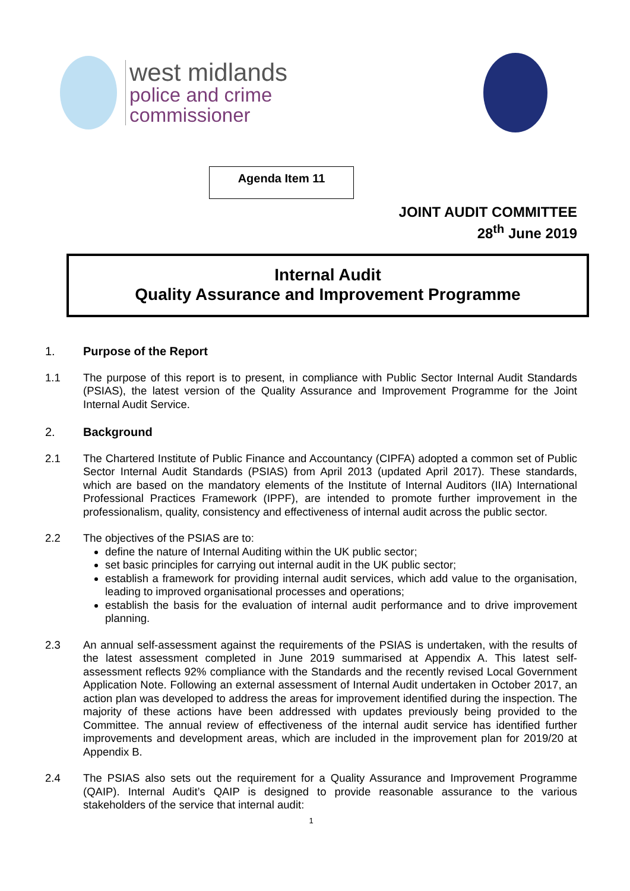west midlands
police and crime
commissioner
Agenda Item 11
JOINT AUDIT COMMITTEE
28<sup>th</sup> June 2019
Internal Audit
Quality Assurance and Improvement Programme
1. Purpose of the Report
1.1 The purpose of this report is to present, in compliance with Public Sector Internal Audit Standards (PSIAS), the latest version of the Quality Assurance and Improvement Programme for the Joint Internal Audit Service.
2. Background
2.1 The Chartered Institute of Public Finance and Accountancy (CIPFA) adopted a common set of Public Sector Internal Audit Standards (PSIAS) from April 2013 (updated April 2017). These standards, which are based on the mandatory elements of the Institute of Internal Auditors (IIA) International Professional Practices Framework (IPPF), are intended to promote further improvement in the professionalism, quality, consistency and effectiveness of internal audit across the public sector.
2.2 The objectives of the PSIAS are to:
define the nature of Internal Auditing within the UK public sector;
set basic principles for carrying out internal audit in the UK public sector;
establish a framework for providing internal audit services, which add value to the organisation, leading to improved organisational processes and operations;
establish the basis for the evaluation of internal audit performance and to drive improvement planning.
2.3 An annual self-assessment against the requirements of the PSIAS is undertaken, with the results of the latest assessment completed in June 2019 summarised at Appendix A. This latest self-assessment reflects 92% compliance with the Standards and the recently revised Local Government Application Note. Following an external assessment of Internal Audit undertaken in October 2017, an action plan was developed to address the areas for improvement identified during the inspection. The majority of these actions have been addressed with updates previously being provided to the Committee. The annual review of effectiveness of the internal audit service has identified further improvements and development areas, which are included in the improvement plan for 2019/20 at Appendix B.
2.4 The PSIAS also sets out the requirement for a Quality Assurance and Improvement Programme (QAIP). Internal Audit’s QAIP is designed to provide reasonable assurance to the various stakeholders of the service that internal audit:
1